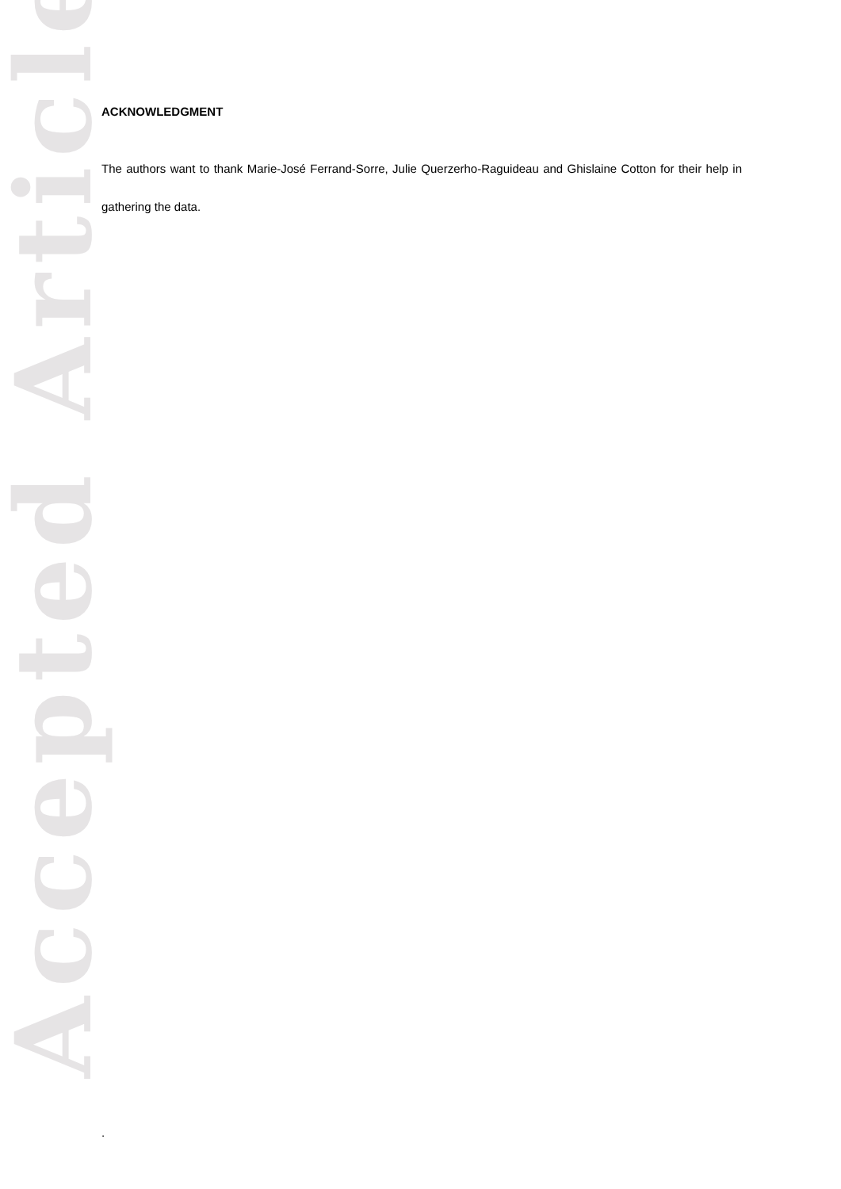Accepted Article
ACKNOWLEDGMENT
The authors want to thank Marie-José Ferrand-Sorre, Julie Querzerho-Raguideau and Ghislaine Cotton for their help in gathering the data.
.